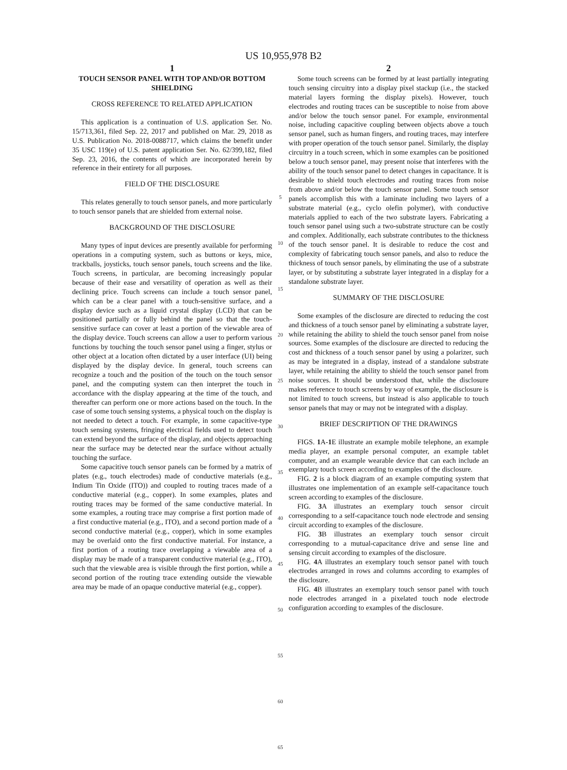US 10,955,978 B2
1
TOUCH SENSOR PANEL WITH TOP AND/OR BOTTOM SHIELDING
CROSS REFERENCE TO RELATED APPLICATION
This application is a continuation of U.S. application Ser. No. 15/713,361, filed Sep. 22, 2017 and published on Mar. 29, 2018 as U.S. Publication No. 2018-0088717, which claims the benefit under 35 USC 119(e) of U.S. patent application Ser. No. 62/399,182, filed Sep. 23, 2016, the contents of which are incorporated herein by reference in their entirety for all purposes.
FIELD OF THE DISCLOSURE
This relates generally to touch sensor panels, and more particularly to touch sensor panels that are shielded from external noise.
BACKGROUND OF THE DISCLOSURE
Many types of input devices are presently available for performing operations in a computing system, such as buttons or keys, mice, trackballs, joysticks, touch sensor panels, touch screens and the like. Touch screens, in particular, are becoming increasingly popular because of their ease and versatility of operation as well as their declining price. Touch screens can include a touch sensor panel, which can be a clear panel with a touch-sensitive surface, and a display device such as a liquid crystal display (LCD) that can be positioned partially or fully behind the panel so that the touch-sensitive surface can cover at least a portion of the viewable area of the display device. Touch screens can allow a user to perform various functions by touching the touch sensor panel using a finger, stylus or other object at a location often dictated by a user interface (UI) being displayed by the display device. In general, touch screens can recognize a touch and the position of the touch on the touch sensor panel, and the computing system can then interpret the touch in accordance with the display appearing at the time of the touch, and thereafter can perform one or more actions based on the touch. In the case of some touch sensing systems, a physical touch on the display is not needed to detect a touch. For example, in some capacitive-type touch sensing systems, fringing electrical fields used to detect touch can extend beyond the surface of the display, and objects approaching near the surface may be detected near the surface without actually touching the surface.
Some capacitive touch sensor panels can be formed by a matrix of plates (e.g., touch electrodes) made of conductive materials (e.g., Indium Tin Oxide (ITO)) and coupled to routing traces made of a conductive material (e.g., copper). In some examples, plates and routing traces may be formed of the same conductive material. In some examples, a routing trace may comprise a first portion made of a first conductive material (e.g., ITO), and a second portion made of a second conductive material (e.g., copper), which in some examples may be overlaid onto the first conductive material. For instance, a first portion of a routing trace overlapping a viewable area of a display may be made of a transparent conductive material (e.g., ITO), such that the viewable area is visible through the first portion, while a second portion of the routing trace extending outside the viewable area may be made of an opaque conductive material (e.g., copper).
5
10
15
20
25
30
35
40
45
50
55
60
65
2
Some touch screens can be formed by at least partially integrating touch sensing circuitry into a display pixel stackup (i.e., the stacked material layers forming the display pixels). However, touch electrodes and routing traces can be susceptible to noise from above and/or below the touch sensor panel. For example, environmental noise, including capacitive coupling between objects above a touch sensor panel, such as human fingers, and routing traces, may interfere with proper operation of the touch sensor panel. Similarly, the display circuitry in a touch screen, which in some examples can be positioned below a touch sensor panel, may present noise that interferes with the ability of the touch sensor panel to detect changes in capacitance. It is desirable to shield touch electrodes and routing traces from noise from above and/or below the touch sensor panel. Some touch sensor panels accomplish this with a laminate including two layers of a substrate material (e.g., cyclo olefin polymer), with conductive materials applied to each of the two substrate layers. Fabricating a touch sensor panel using such a two-substrate structure can be costly and complex. Additionally, each substrate contributes to the thickness of the touch sensor panel. It is desirable to reduce the cost and complexity of fabricating touch sensor panels, and also to reduce the thickness of touch sensor panels, by eliminating the use of a substrate layer, or by substituting a substrate layer integrated in a display for a standalone substrate layer.
SUMMARY OF THE DISCLOSURE
Some examples of the disclosure are directed to reducing the cost and thickness of a touch sensor panel by eliminating a substrate layer, while retaining the ability to shield the touch sensor panel from noise sources. Some examples of the disclosure are directed to reducing the cost and thickness of a touch sensor panel by using a polarizer, such as may be integrated in a display, instead of a standalone substrate layer, while retaining the ability to shield the touch sensor panel from noise sources. It should be understood that, while the disclosure makes reference to touch screens by way of example, the disclosure is not limited to touch screens, but instead is also applicable to touch sensor panels that may or may not be integrated with a display.
BRIEF DESCRIPTION OF THE DRAWINGS
FIGS. 1 A-1 E illustrate an example mobile telephone, an example media player, an example personal computer, an example tablet computer, and an example wearable device that can each include an exemplary touch screen according to examples of the disclosure.
FIG. 2 is a block diagram of an example computing system that illustrates one implementation of an example self-capacitance touch screen according to examples of the disclosure.
FIG. 3 A illustrates an exemplary touch sensor circuit corresponding to a self-capacitance touch node electrode and sensing circuit according to examples of the disclosure.
FIG. 3 B illustrates an exemplary touch sensor circuit corresponding to a mutual-capacitance drive and sense line and sensing circuit according to examples of the disclosure.
FIG. 4 A illustrates an exemplary touch sensor panel with touch electrodes arranged in rows and columns according to examples of the disclosure.
FIG. 4 B illustrates an exemplary touch sensor panel with touch node electrodes arranged in a pixelated touch node electrode configuration according to examples of the disclosure.